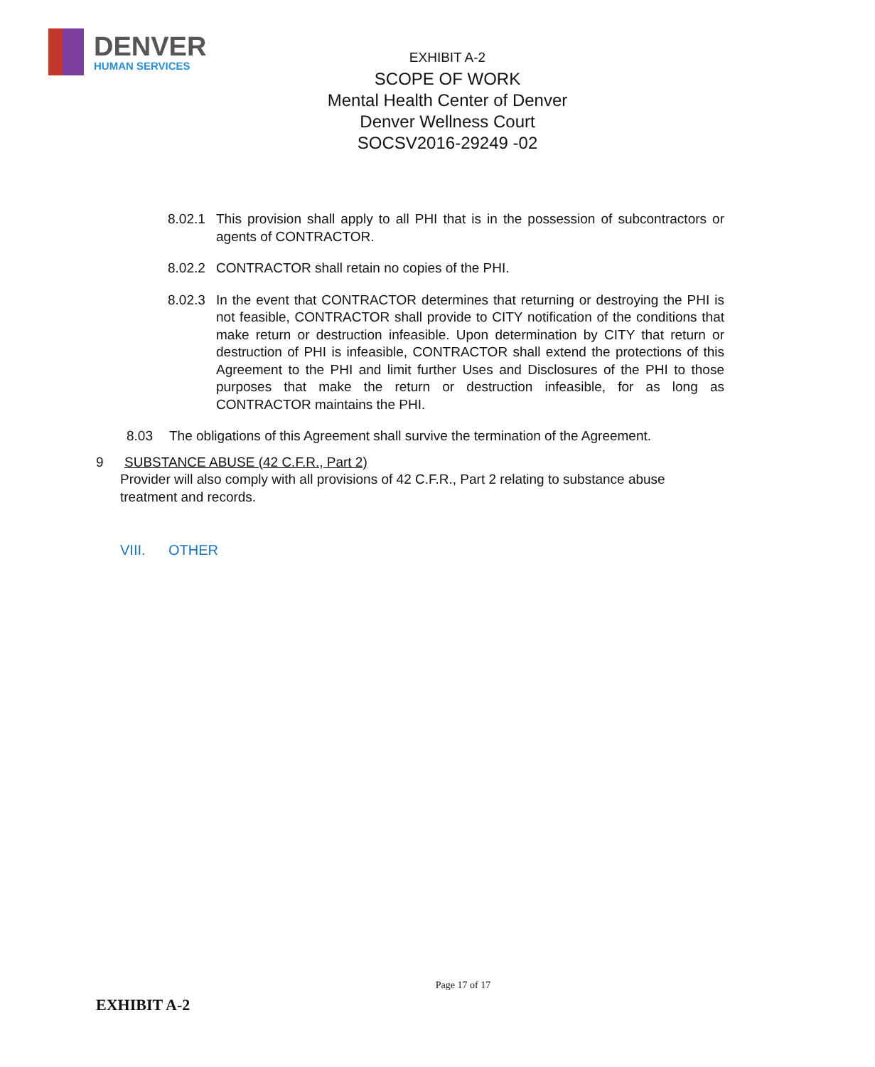DENVER
HUMAN SERVICES
EXHIBIT A-2
SCOPE OF WORK
Mental Health Center of Denver
Denver Wellness Court
SOCSV2016-29249 -02
8.02.1
This provision shall apply to all PHI that is in the possession of subcontractors or agents of CONTRACTOR.
8.02.2
CONTRACTOR shall retain no copies of the PHI.
8.02.3
In the event that CONTRACTOR determines that returning or destroying the PHI is not feasible, CONTRACTOR shall provide to CITY notification of the conditions that make return or destruction infeasible. Upon determination by CITY that return or destruction of PHI is infeasible, CONTRACTOR shall extend the protections of this Agreement to the PHI and limit further Uses and Disclosures of the PHI to those purposes that make the return or destruction infeasible, for as long as CONTRACTOR maintains the PHI.
8.03 The obligations of this Agreement shall survive the termination of the Agreement.
9 SUBSTANCE ABUSE (42 C.F.R., Part 2)
Provider will also comply with all provisions of 42 C.F.R., Part 2 relating to substance abuse treatment and records.
VIII. OTHER
Page 17 of 17
EXHIBIT A-2